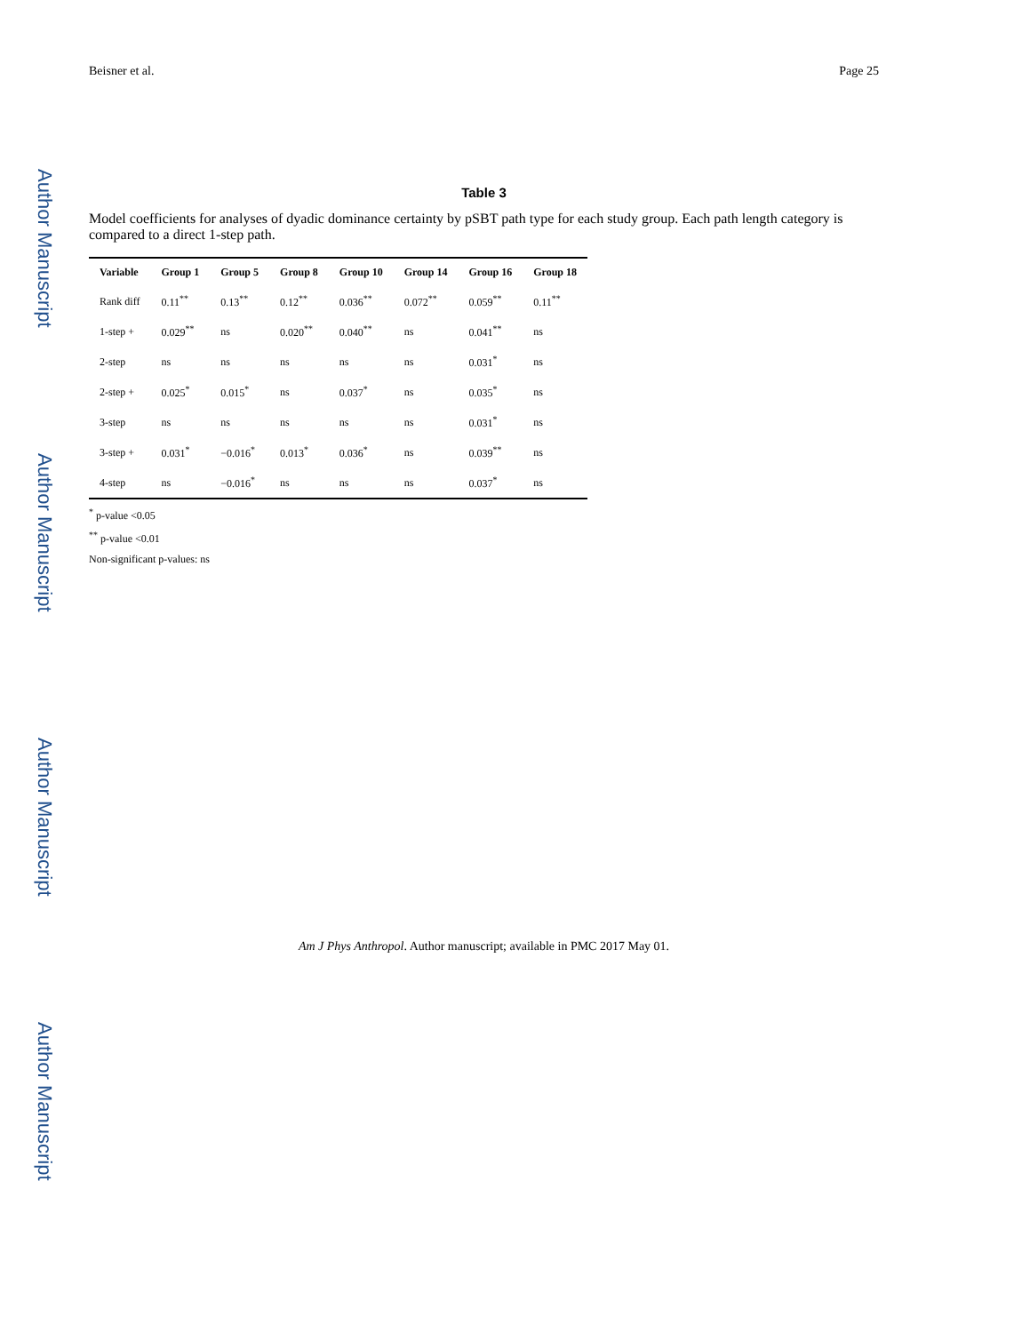Author Manuscript
Author Manuscript
Author Manuscript
Author Manuscript
Beisner et al. Page 25
Table 3
Model coefficients for analyses of dyadic dominance certainty by pSBT path type for each study group. Each path length category is compared to a direct 1-step path.
| Variable | Group 1 | Group 5 | Group 8 | Group 10 | Group 14 | Group 16 | Group 18 |
| --- | --- | --- | --- | --- | --- | --- | --- |
| Rank diff | 0.11<sup>**</sup> | 0.13<sup>**</sup> | 0.12<sup>**</sup> | 0.036<sup>**</sup> | 0.072<sup>**</sup> | 0.059<sup>**</sup> | 0.11<sup>**</sup> |
| 1-step + | 0.029<sup>**</sup> | ns | 0.020<sup>**</sup> | 0.040<sup>**</sup> | ns | 0.041<sup>**</sup> | ns |
| 2-step | ns | ns | ns | ns | ns | 0.031<sup>*</sup> | ns |
| 2-step + | 0.025<sup>*</sup> | 0.015<sup>*</sup> | ns | 0.037<sup>*</sup> | ns | 0.035<sup>*</sup> | ns |
| 3-step | ns | ns | ns | ns | ns | 0.031<sup>*</sup> | ns |
| 3-step + | 0.031<sup>*</sup> | −0.016<sup>*</sup> | 0.013<sup>*</sup> | 0.036<sup>*</sup> | ns | 0.039<sup>**</sup> | ns |
| 4-step | ns | −0.016<sup>*</sup> | ns | ns | ns | 0.037<sup>*</sup> | ns |
<sup>*</sup> p-value <0.05
<sup>**</sup> p-value <0.01
Non-significant p-values: ns
Am J Phys Anthropol. Author manuscript; available in PMC 2017 May 01.